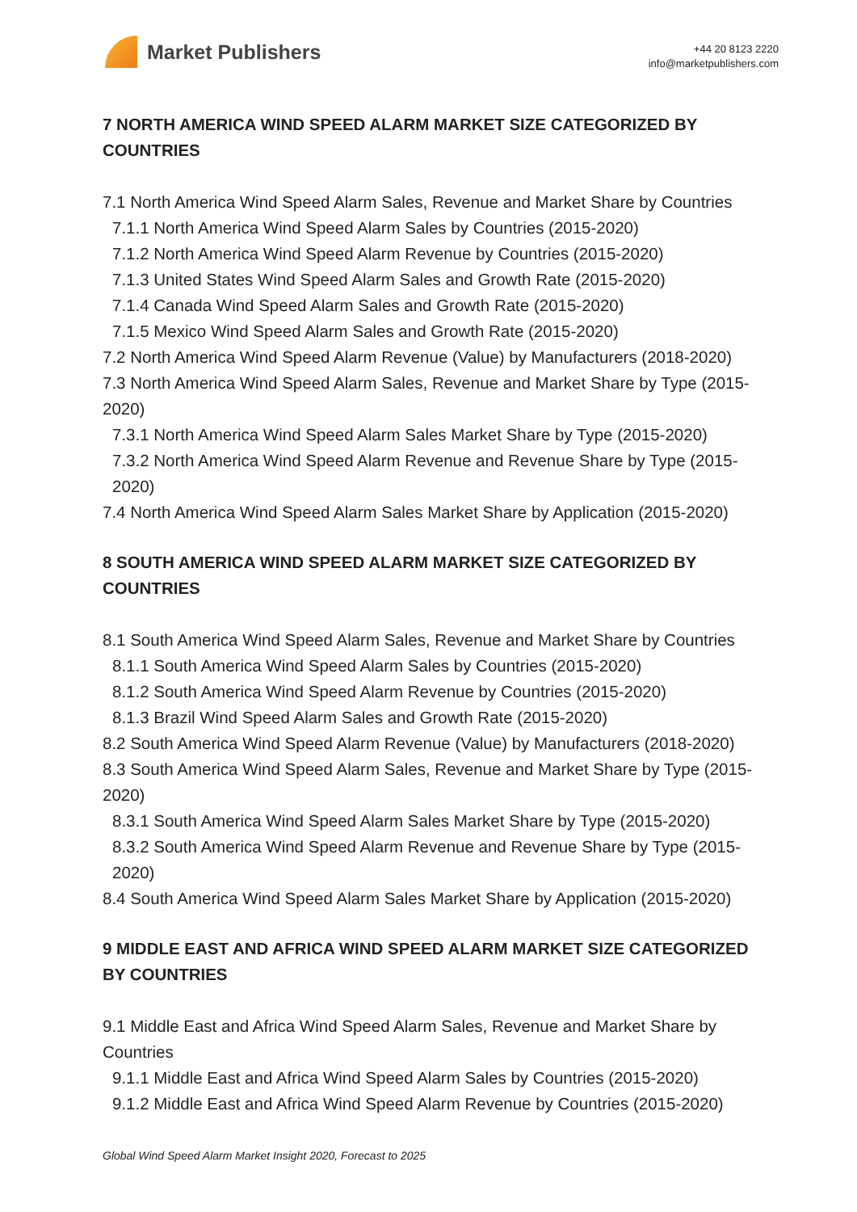Market Publishers
+44 20 8123 2220
info@marketpublishers.com
7 NORTH AMERICA WIND SPEED ALARM MARKET SIZE CATEGORIZED BY COUNTRIES
7.1 North America Wind Speed Alarm Sales, Revenue and Market Share by Countries
7.1.1 North America Wind Speed Alarm Sales by Countries (2015-2020)
7.1.2 North America Wind Speed Alarm Revenue by Countries (2015-2020)
7.1.3 United States Wind Speed Alarm Sales and Growth Rate (2015-2020)
7.1.4 Canada Wind Speed Alarm Sales and Growth Rate (2015-2020)
7.1.5 Mexico Wind Speed Alarm Sales and Growth Rate (2015-2020)
7.2 North America Wind Speed Alarm Revenue (Value) by Manufacturers (2018-2020)
7.3 North America Wind Speed Alarm Sales, Revenue and Market Share by Type (2015-2020)
7.3.1 North America Wind Speed Alarm Sales Market Share by Type (2015-2020)
7.3.2 North America Wind Speed Alarm Revenue and Revenue Share by Type (2015-2020)
7.4 North America Wind Speed Alarm Sales Market Share by Application (2015-2020)
8 SOUTH AMERICA WIND SPEED ALARM MARKET SIZE CATEGORIZED BY COUNTRIES
8.1 South America Wind Speed Alarm Sales, Revenue and Market Share by Countries
8.1.1 South America Wind Speed Alarm Sales by Countries (2015-2020)
8.1.2 South America Wind Speed Alarm Revenue by Countries (2015-2020)
8.1.3 Brazil Wind Speed Alarm Sales and Growth Rate (2015-2020)
8.2 South America Wind Speed Alarm Revenue (Value) by Manufacturers (2018-2020)
8.3 South America Wind Speed Alarm Sales, Revenue and Market Share by Type (2015-2020)
8.3.1 South America Wind Speed Alarm Sales Market Share by Type (2015-2020)
8.3.2 South America Wind Speed Alarm Revenue and Revenue Share by Type (2015-2020)
8.4 South America Wind Speed Alarm Sales Market Share by Application (2015-2020)
9 MIDDLE EAST AND AFRICA WIND SPEED ALARM MARKET SIZE CATEGORIZED BY COUNTRIES
9.1 Middle East and Africa Wind Speed Alarm Sales, Revenue and Market Share by Countries
9.1.1 Middle East and Africa Wind Speed Alarm Sales by Countries (2015-2020)
9.1.2 Middle East and Africa Wind Speed Alarm Revenue by Countries (2015-2020)
Global Wind Speed Alarm Market Insight 2020, Forecast to 2025